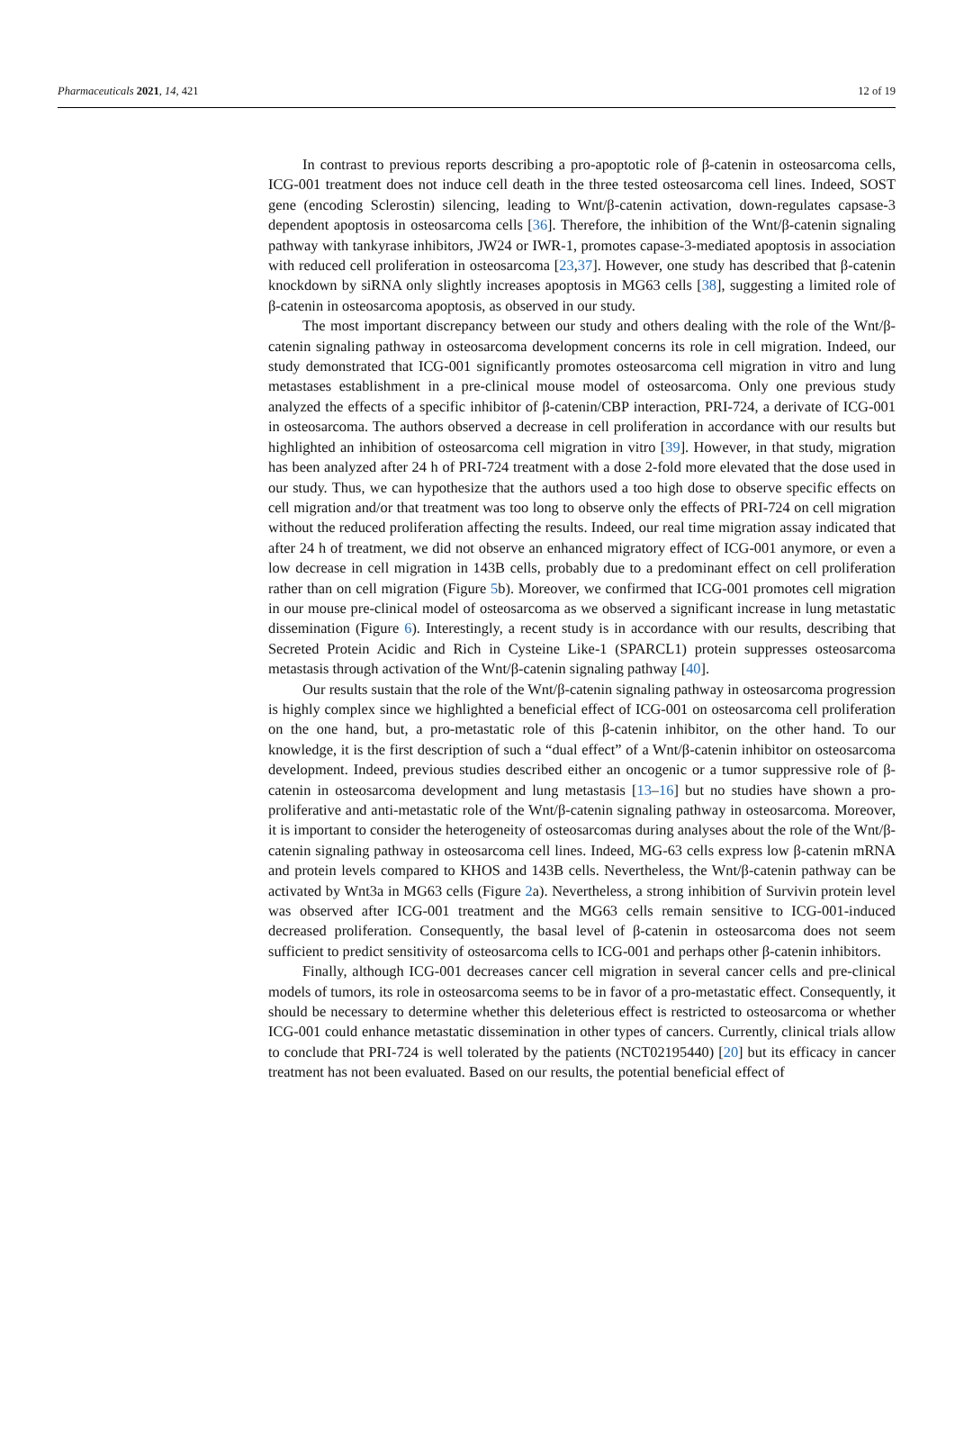Pharmaceuticals 2021, 14, 421 12 of 19
In contrast to previous reports describing a pro-apoptotic role of β-catenin in osteosarcoma cells, ICG-001 treatment does not induce cell death in the three tested osteosarcoma cell lines. Indeed, SOST gene (encoding Sclerostin) silencing, leading to Wnt/β-catenin activation, down-regulates capsase-3 dependent apoptosis in osteosarcoma cells [36]. Therefore, the inhibition of the Wnt/β-catenin signaling pathway with tankyrase inhibitors, JW24 or IWR-1, promotes capase-3-mediated apoptosis in association with reduced cell proliferation in osteosarcoma [23,37]. However, one study has described that β-catenin knockdown by siRNA only slightly increases apoptosis in MG63 cells [38], suggesting a limited role of β-catenin in osteosarcoma apoptosis, as observed in our study.
The most important discrepancy between our study and others dealing with the role of the Wnt/β-catenin signaling pathway in osteosarcoma development concerns its role in cell migration. Indeed, our study demonstrated that ICG-001 significantly promotes osteosarcoma cell migration in vitro and lung metastases establishment in a pre-clinical mouse model of osteosarcoma. Only one previous study analyzed the effects of a specific inhibitor of β-catenin/CBP interaction, PRI-724, a derivate of ICG-001 in osteosarcoma. The authors observed a decrease in cell proliferation in accordance with our results but highlighted an inhibition of osteosarcoma cell migration in vitro [39]. However, in that study, migration has been analyzed after 24 h of PRI-724 treatment with a dose 2-fold more elevated that the dose used in our study. Thus, we can hypothesize that the authors used a too high dose to observe specific effects on cell migration and/or that treatment was too long to observe only the effects of PRI-724 on cell migration without the reduced proliferation affecting the results. Indeed, our real time migration assay indicated that after 24 h of treatment, we did not observe an enhanced migratory effect of ICG-001 anymore, or even a low decrease in cell migration in 143B cells, probably due to a predominant effect on cell proliferation rather than on cell migration (Figure 5b). Moreover, we confirmed that ICG-001 promotes cell migration in our mouse pre-clinical model of osteosarcoma as we observed a significant increase in lung metastatic dissemination (Figure 6). Interestingly, a recent study is in accordance with our results, describing that Secreted Protein Acidic and Rich in Cysteine Like-1 (SPARCL1) protein suppresses osteosarcoma metastasis through activation of the Wnt/β-catenin signaling pathway [40].
Our results sustain that the role of the Wnt/β-catenin signaling pathway in osteosarcoma progression is highly complex since we highlighted a beneficial effect of ICG-001 on osteosarcoma cell proliferation on the one hand, but, a pro-metastatic role of this β-catenin inhibitor, on the other hand. To our knowledge, it is the first description of such a “dual effect” of a Wnt/β-catenin inhibitor on osteosarcoma development. Indeed, previous studies described either an oncogenic or a tumor suppressive role of β-catenin in osteosarcoma development and lung metastasis [13–16] but no studies have shown a pro-proliferative and anti-metastatic role of the Wnt/β-catenin signaling pathway in osteosarcoma. Moreover, it is important to consider the heterogeneity of osteosarcomas during analyses about the role of the Wnt/β-catenin signaling pathway in osteosarcoma cell lines. Indeed, MG-63 cells express low β-catenin mRNA and protein levels compared to KHOS and 143B cells. Nevertheless, the Wnt/β-catenin pathway can be activated by Wnt3a in MG63 cells (Figure 2a). Nevertheless, a strong inhibition of Survivin protein level was observed after ICG-001 treatment and the MG63 cells remain sensitive to ICG-001-induced decreased proliferation. Consequently, the basal level of β-catenin in osteosarcoma does not seem sufficient to predict sensitivity of osteosarcoma cells to ICG-001 and perhaps other β-catenin inhibitors.
Finally, although ICG-001 decreases cancer cell migration in several cancer cells and pre-clinical models of tumors, its role in osteosarcoma seems to be in favor of a pro-metastatic effect. Consequently, it should be necessary to determine whether this deleterious effect is restricted to osteosarcoma or whether ICG-001 could enhance metastatic dissemination in other types of cancers. Currently, clinical trials allow to conclude that PRI-724 is well tolerated by the patients (NCT02195440) [20] but its efficacy in cancer treatment has not been evaluated. Based on our results, the potential beneficial effect of